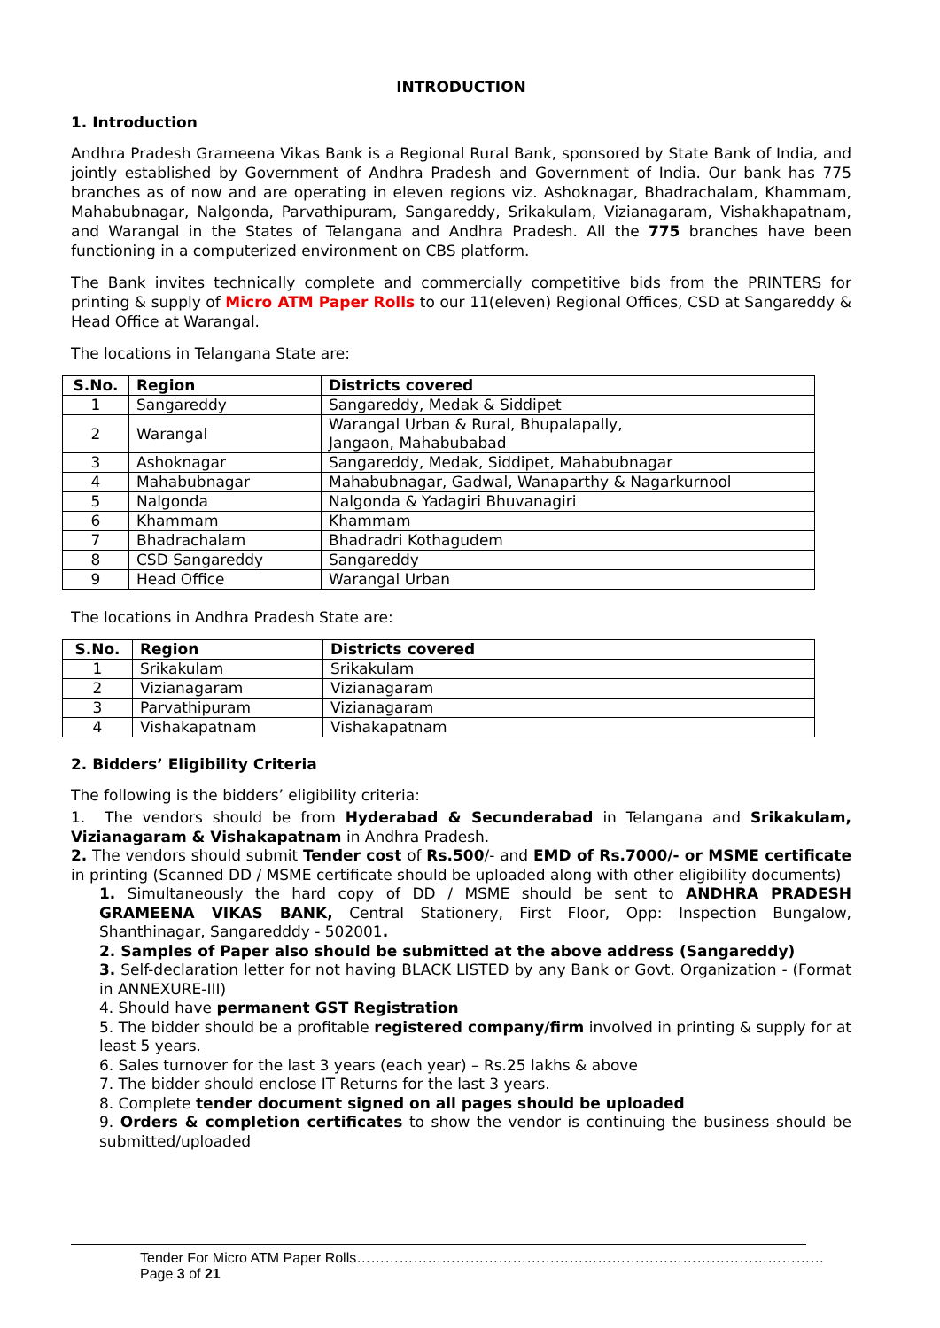INTRODUCTION
1. Introduction
Andhra Pradesh Grameena Vikas Bank is a Regional Rural Bank, sponsored by State Bank of India, and jointly established by Government of Andhra Pradesh and Government of India. Our bank has 775 branches as of now and are operating in eleven regions viz. Ashoknagar, Bhadrachalam, Khammam, Mahabubnagar, Nalgonda, Parvathipuram, Sangareddy, Srikakulam, Vizianagaram, Vishakhapatnam, and Warangal in the States of Telangana and Andhra Pradesh. All the 775 branches have been functioning in a computerized environment on CBS platform.
The Bank invites technically complete and commercially competitive bids from the PRINTERS for printing & supply of Micro ATM Paper Rolls to our 11(eleven) Regional Offices, CSD at Sangareddy & Head Office at Warangal.
The locations in Telangana State are:
| S.No. | Region | Districts covered |
| --- | --- | --- |
| 1 | Sangareddy | Sangareddy, Medak & Siddipet |
| 2 | Warangal | Warangal Urban & Rural, Bhupalapally, Jangaon, Mahabubabad |
| 3 | Ashoknagar | Sangareddy, Medak, Siddipet, Mahabubnagar |
| 4 | Mahabubnagar | Mahabubnagar, Gadwal, Wanaparthy & Nagarkurnool |
| 5 | Nalgonda | Nalgonda & Yadagiri Bhuvanagiri |
| 6 | Khammam | Khammam |
| 7 | Bhadrachalam | Bhadradri Kothagudem |
| 8 | CSD Sangareddy | Sangareddy |
| 9 | Head Office | Warangal Urban |
The locations in Andhra Pradesh State are:
| S.No. | Region | Districts covered |
| --- | --- | --- |
| 1 | Srikakulam | Srikakulam |
| 2 | Vizianagaram | Vizianagaram |
| 3 | Parvathipuram | Vizianagaram |
| 4 | Vishakapatnam | Vishakapatnam |
2. Bidders’ Eligibility Criteria
The following is the bidders’ eligibility criteria:
1. The vendors should be from Hyderabad & Secunderabad in Telangana and Srikakulam, Vizianagaram & Vishakapatnam in Andhra Pradesh.
2. The vendors should submit Tender cost of Rs.500/- and EMD of Rs.7000/- or MSME certificate in printing (Scanned DD / MSME certificate should be uploaded along with other eligibility documents)
1. Simultaneously the hard copy of DD / MSME should be sent to ANDHRA PRADESH GRAMEENA VIKAS BANK, Central Stationery, First Floor, Opp: Inspection Bungalow, Shanthinagar, Sangaredddy - 502001.
2. Samples of Paper also should be submitted at the above address (Sangareddy)
3. Self-declaration letter for not having BLACK LISTED by any Bank or Govt. Organization - (Format in ANNEXURE-III)
4. Should have permanent GST Registration
5. The bidder should be a profitable registered company/firm involved in printing & supply for at least 5 years.
6. Sales turnover for the last 3 years (each year) – Rs.25 lakhs & above
7. The bidder should enclose IT Returns for the last 3 years.
8. Complete tender document signed on all pages should be uploaded
9. Orders & completion certificates to show the vendor is continuing the business should be submitted/uploaded
Tender For Micro ATM Paper Rolls………………………………………………………………………………………Page 3 of 21